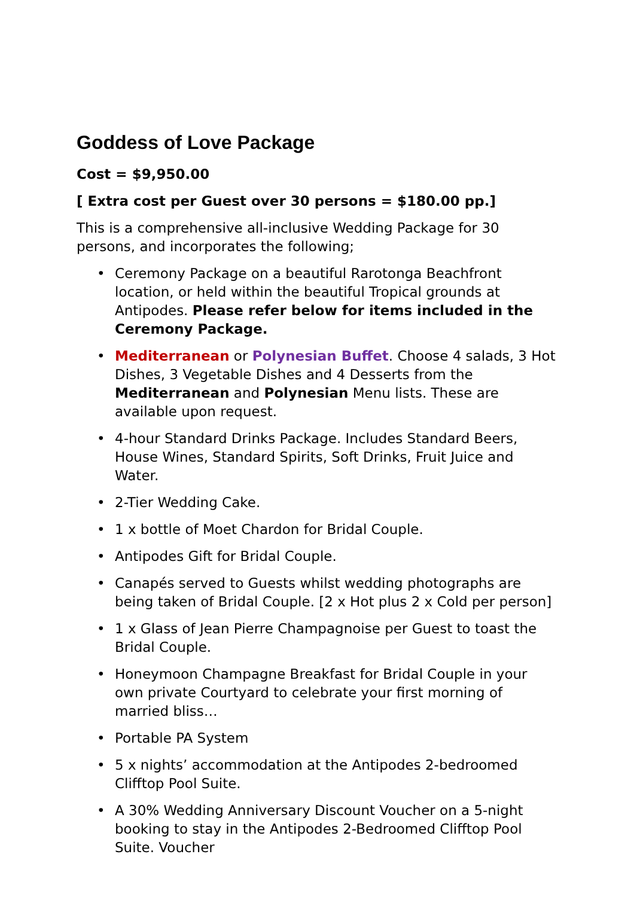Goddess of Love Package
Cost = $9,950.00
[ Extra cost per Guest over 30 persons = $180.00 pp.]
This is a comprehensive all-inclusive Wedding Package for 30 persons, and incorporates the following;
• Ceremony Package on a beautiful Rarotonga Beachfront location, or held within the beautiful Tropical grounds at Antipodes. Please refer below for items included in the Ceremony Package.
• Mediterranean or Polynesian Buffet. Choose 4 salads, 3 Hot Dishes, 3 Vegetable Dishes and 4 Desserts from the Mediterranean and Polynesian Menu lists. These are available upon request.
• 4-hour Standard Drinks Package. Includes Standard Beers, House Wines, Standard Spirits, Soft Drinks, Fruit Juice and Water.
• 2-Tier Wedding Cake.
• 1 x bottle of Moet Chardon for Bridal Couple.
• Antipodes Gift for Bridal Couple.
• Canapés served to Guests whilst wedding photographs are being taken of Bridal Couple. [2 x Hot plus 2 x Cold per person]
• 1 x Glass of Jean Pierre Champagnoise per Guest to toast the Bridal Couple.
• Honeymoon Champagne Breakfast for Bridal Couple in your own private Courtyard to celebrate your first morning of married bliss…
• Portable PA System
• 5 x nights’ accommodation at the Antipodes 2-bedroomed Clifftop Pool Suite.
• A 30% Wedding Anniversary Discount Voucher on a 5-night booking to stay in the Antipodes 2-Bedroomed Clifftop Pool Suite. Voucher